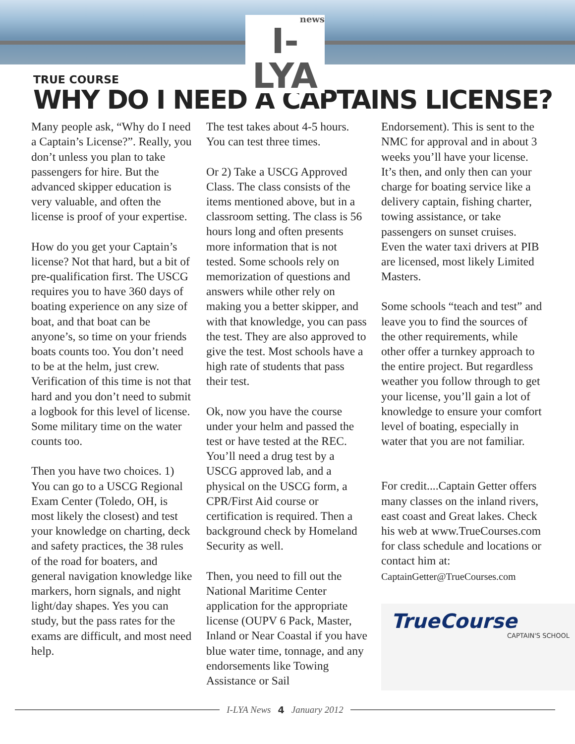news
I-LYA
TRUE COURSE
WHY DO I NEED A CAPTAINS LICENSE?
Many people ask, “Why do I need a Captain’s License?”. Really, you don’t unless you plan to take passengers for hire. But the advanced skipper education is very valuable, and often the license is proof of your expertise.
How do you get your Captain’s license? Not that hard, but a bit of pre-qualification first. The USCG requires you to have 360 days of boating experience on any size of boat, and that boat can be anyone’s, so time on your friends boats counts too. You don’t need to be at the helm, just crew. Verification of this time is not that hard and you don’t need to submit a logbook for this level of license. Some military time on the water counts too.
Then you have two choices. 1) You can go to a USCG Regional Exam Center (Toledo, OH, is most likely the closest) and test your knowledge on charting, deck and safety practices, the 38 rules of the road for boaters, and general navigation knowledge like markers, horn signals, and night light/day shapes. Yes you can study, but the pass rates for the exams are difficult, and most need help.
The test takes about 4-5 hours. You can test three times.
Or 2) Take a USCG Approved Class. The class consists of the items mentioned above, but in a classroom setting. The class is 56 hours long and often presents more information that is not tested. Some schools rely on memorization of questions and answers while other rely on making you a better skipper, and with that knowledge, you can pass the test. They are also approved to give the test. Most schools have a high rate of students that pass their test.
Ok, now you have the course under your helm and passed the test or have tested at the REC. You’ll need a drug test by a USCG approved lab, and a physical on the USCG form, a CPR/First Aid course or certification is required. Then a background check by Homeland Security as well.
Then, you need to fill out the National Maritime Center application for the appropriate license (OUPV 6 Pack, Master, Inland or Near Coastal if you have blue water time, tonnage, and any endorsements like Towing Assistance or Sail
Endorsement). This is sent to the NMC for approval and in about 3 weeks you’ll have your license. It’s then, and only then can your charge for boating service like a delivery captain, fishing charter, towing assistance, or take passengers on sunset cruises. Even the water taxi drivers at PIB are licensed, most likely Limited Masters.
Some schools “teach and test” and leave you to find the sources of the other requirements, while other offer a turnkey approach to the entire project. But regardless weather you follow through to get your license, you’ll gain a lot of knowledge to ensure your comfort level of boating, especially in water that you are not familiar.
For credit....Captain Getter offers many classes on the inland rivers, east coast and Great lakes. Check his web at www.TrueCourses.com for class schedule and locations or contact him at: CaptainGetter@TrueCourses.com
TrueCourse
CAPTAIN'S SCHOOL
I-LYA News 4 January 2012